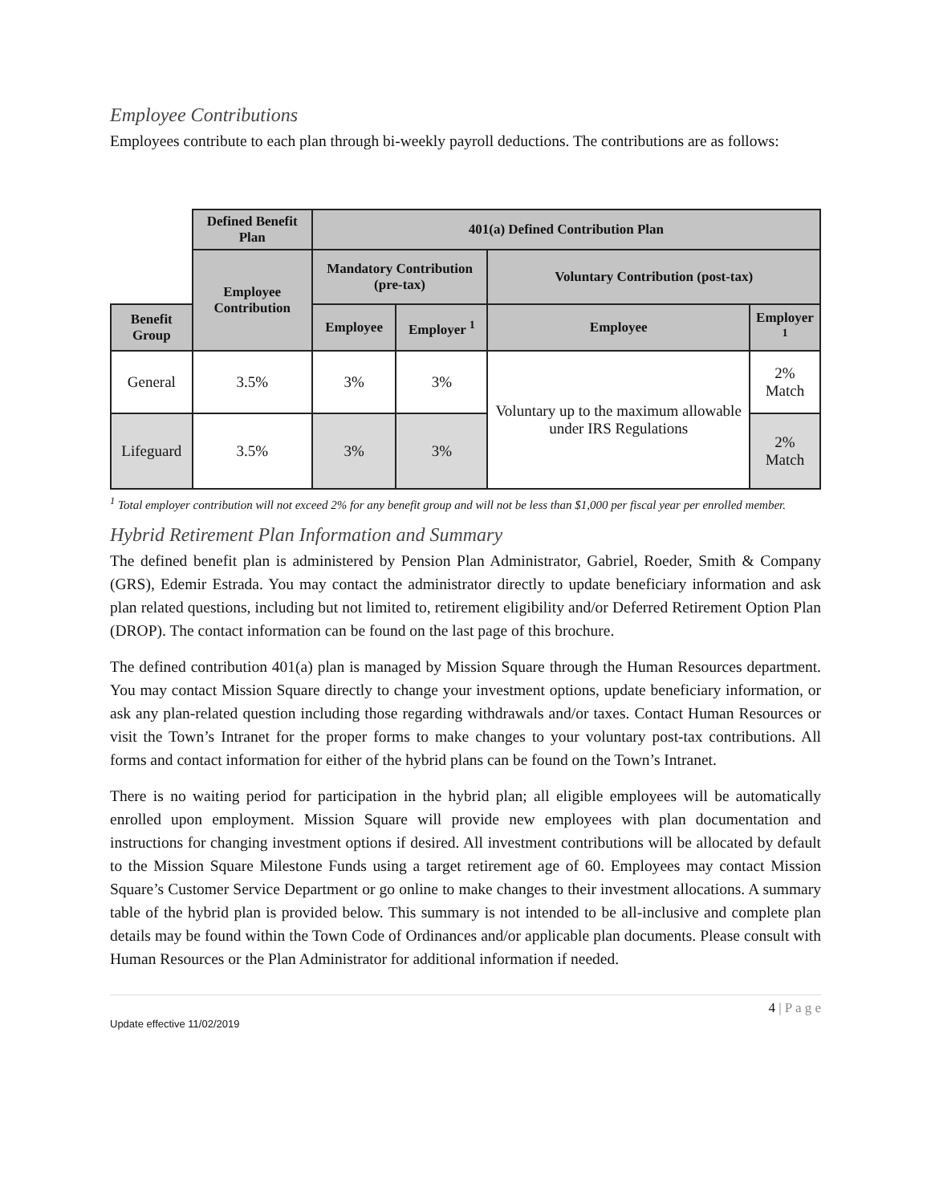Employee Contributions
Employees contribute to each plan through bi-weekly payroll deductions. The contributions are as follows:
| | Defined Benefit Plan | 401(a) Defined Contribution Plan | | | |
| | Employee Contribution | Mandatory Contribution (pre-tax) | | Voluntary Contribution (post-tax) | |
| Benefit Group | | Employee | Employer <sup>1</sup> | Employee | Employer <sup>1</sup> |
| General | 3.5% | 3% | 3% | Voluntary up to the maximum allowable under IRS Regulations | 2% Match |
| Lifeguard | 3.5% | 3% | 3% | | 2% Match |
<sup>1</sup> Total employer contribution will not exceed 2% for any benefit group and will not be less than $1,000 per fiscal year per enrolled member.
Hybrid Retirement Plan Information and Summary
The defined benefit plan is administered by Pension Plan Administrator, Gabriel, Roeder, Smith & Company (GRS), Edemir Estrada. You may contact the administrator directly to update beneficiary information and ask plan related questions, including but not limited to, retirement eligibility and/or Deferred Retirement Option Plan (DROP). The contact information can be found on the last page of this brochure.
The defined contribution 401(a) plan is managed by Mission Square through the Human Resources department. You may contact Mission Square directly to change your investment options, update beneficiary information, or ask any plan-related question including those regarding withdrawals and/or taxes. Contact Human Resources or visit the Town’s Intranet for the proper forms to make changes to your voluntary post-tax contributions. All forms and contact information for either of the hybrid plans can be found on the Town’s Intranet.
There is no waiting period for participation in the hybrid plan; all eligible employees will be automatically enrolled upon employment. Mission Square will provide new employees with plan documentation and instructions for changing investment options if desired. All investment contributions will be allocated by default to the Mission Square Milestone Funds using a target retirement age of 60. Employees may contact Mission Square’s Customer Service Department or go online to make changes to their investment allocations. A summary table of the hybrid plan is provided below. This summary is not intended to be all-inclusive and complete plan details may be found within the Town Code of Ordinances and/or applicable plan documents. Please consult with Human Resources or the Plan Administrator for additional information if needed.
Update effective 11/02/2019 4 | P a g e